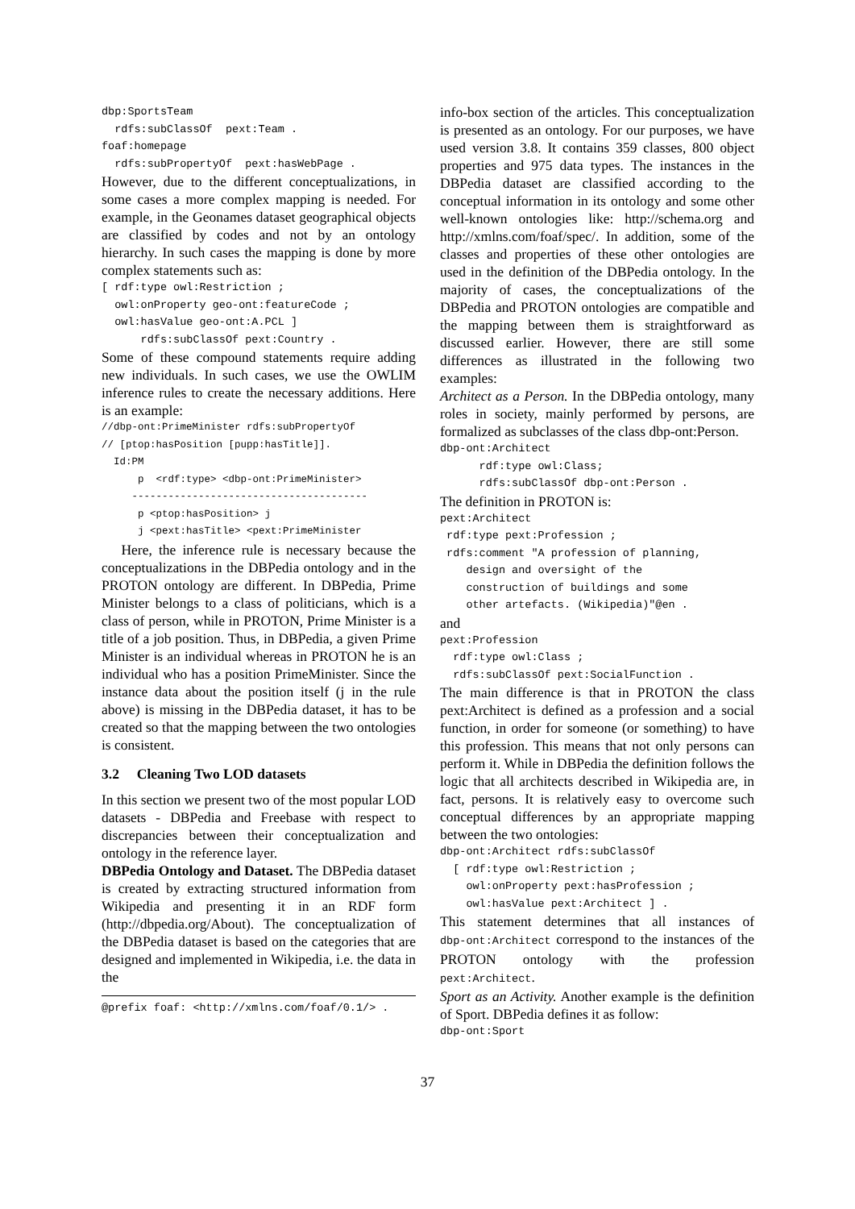dbp:SportsTeam rdfs:subClassOf pext:Team . foaf:homepage rdfs:subPropertyOf pext:hasWebPage .
However, due to the different conceptualizations, in some cases a more complex mapping is needed. For example, in the Geonames dataset geographical objects are classified by codes and not by an ontology hierarchy. In such cases the mapping is done by more complex statements such as:
[ rdf:type owl:Restriction ; owl:onProperty geo-ont:featureCode ; owl:hasValue geo-ont:A.PCL ] rdfs:subClassOf pext:Country .
Some of these compound statements require adding new individuals. In such cases, we use the OWLIM inference rules to create the necessary additions. Here is an example:
//dbp-ont:PrimeMinister rdfs:subPropertyOf // [ptop:hasPosition [pupp:hasTitle]]. Id:PM p <rdf:type> <dbp-ont:PrimeMinister> --------------------------------------- p <ptop:hasPosition> j j <pext:hasTitle> <pext:PrimeMinister
Here, the inference rule is necessary because the conceptualizations in the DBPedia ontology and in the PROTON ontology are different. In DBPedia, Prime Minister belongs to a class of politicians, which is a class of person, while in PROTON, Prime Minister is a title of a job position. Thus, in DBPedia, a given Prime Minister is an individual whereas in PROTON he is an individual who has a position PrimeMinister. Since the instance data about the position itself (j in the rule above) is missing in the DBPedia dataset, it has to be created so that the mapping between the two ontologies is consistent.
3.2 Cleaning Two LOD datasets
In this section we present two of the most popular LOD datasets - DBPedia and Freebase with respect to discrepancies between their conceptualization and ontology in the reference layer.
DBPedia Ontology and Dataset. The DBPedia dataset is created by extracting structured information from Wikipedia and presenting it in an RDF form (http://dbpedia.org/About). The conceptualization of the DBPedia dataset is based on the categories that are designed and implemented in Wikipedia, i.e. the data in the
@prefix foaf: <http://xmlns.com/foaf/0.1/> .
info-box section of the articles. This conceptualization is presented as an ontology. For our purposes, we have used version 3.8. It contains 359 classes, 800 object properties and 975 data types. The instances in the DBPedia dataset are classified according to the conceptual information in its ontology and some other well-known ontologies like: http://schema.org and http://xmlns.com/foaf/spec/. In addition, some of the classes and properties of these other ontologies are used in the definition of the DBPedia ontology. In the majority of cases, the conceptualizations of the DBPedia and PROTON ontologies are compatible and the mapping between them is straightforward as discussed earlier. However, there are still some differences as illustrated in the following two examples:
Architect as a Person. In the DBPedia ontology, many roles in society, mainly performed by persons, are formalized as subclasses of the class dbp-ont:Person.
dbp-ont:Architect rdf:type owl:Class; rdfs:subClassOf dbp-ont:Person .
The definition in PROTON is:
pext:Architect rdf:type pext:Profession ; rdfs:comment "A profession of planning, design and oversight of the construction of buildings and some other artefacts. (Wikipedia)"@en .
and
pext:Profession rdf:type owl:Class ; rdfs:subClassOf pext:SocialFunction .
The main difference is that in PROTON the class pext:Architect is defined as a profession and a social function, in order for someone (or something) to have this profession. This means that not only persons can perform it. While in DBPedia the definition follows the logic that all architects described in Wikipedia are, in fact, persons. It is relatively easy to overcome such conceptual differences by an appropriate mapping between the two ontologies:
dbp-ont:Architect rdfs:subClassOf [ rdf:type owl:Restriction ; owl:onProperty pext:hasProfession ; owl:hasValue pext:Architect ] .
This statement determines that all instances of dbp-ont:Architect correspond to the instances of the PROTON ontology with the profession pext:Architect.
Sport as an Activity. Another example is the definition of Sport. DBPedia defines it as follow:
dbp-ont:Sport
37